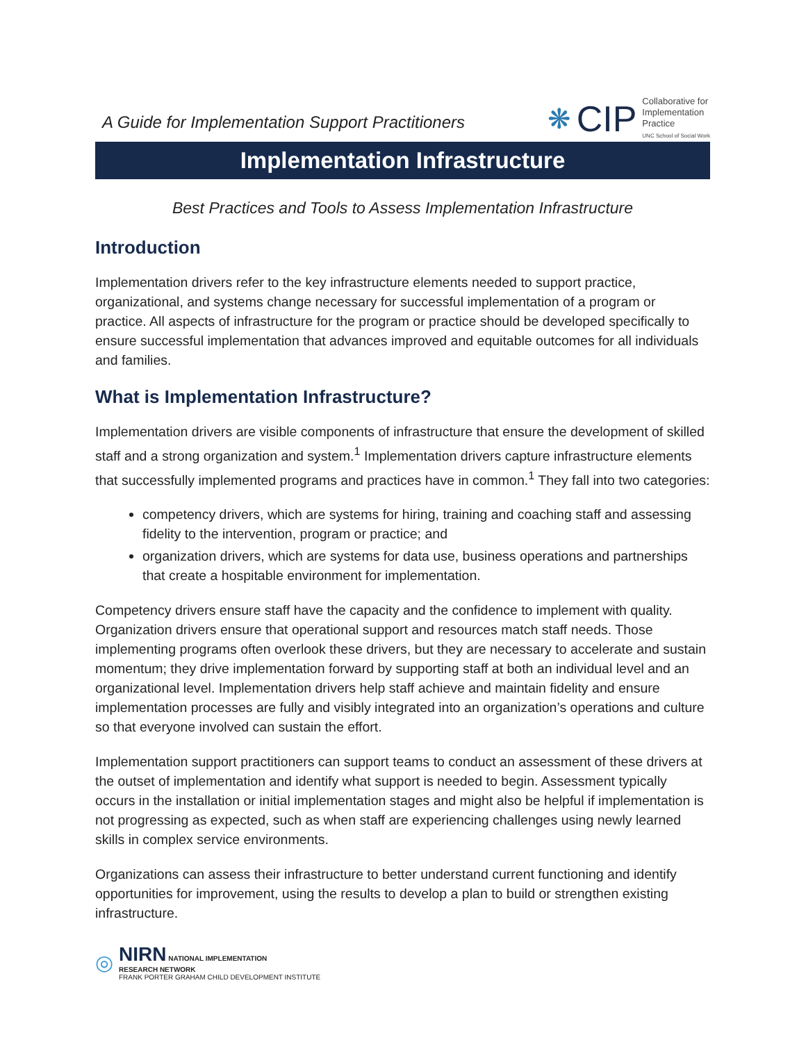A Guide for Implementation Support Practitioners
❋ CIP
Collaborative for
Implementation
Practice
UNC School of Social Work
Implementation Infrastructure
Best Practices and Tools to Assess Implementation Infrastructure
Introduction
Implementation drivers refer to the key infrastructure elements needed to support practice, organizational, and systems change necessary for successful implementation of a program or practice. All aspects of infrastructure for the program or practice should be developed specifically to ensure successful implementation that advances improved and equitable outcomes for all individuals and families.
What is Implementation Infrastructure?
Implementation drivers are visible components of infrastructure that ensure the development of skilled staff and a strong organization and system.<sup>1</sup> Implementation drivers capture infrastructure elements that successfully implemented programs and practices have in common.<sup>1</sup> They fall into two categories:
competency drivers, which are systems for hiring, training and coaching staff and assessing fidelity to the intervention, program or practice; and
organization drivers, which are systems for data use, business operations and partnerships that create a hospitable environment for implementation.
Competency drivers ensure staff have the capacity and the confidence to implement with quality. Organization drivers ensure that operational support and resources match staff needs. Those implementing programs often overlook these drivers, but they are necessary to accelerate and sustain momentum; they drive implementation forward by supporting staff at both an individual level and an organizational level. Implementation drivers help staff achieve and maintain fidelity and ensure implementation processes are fully and visibly integrated into an organization’s operations and culture so that everyone involved can sustain the effort.
Implementation support practitioners can support teams to conduct an assessment of these drivers at the outset of implementation and identify what support is needed to begin. Assessment typically occurs in the installation or initial implementation stages and might also be helpful if implementation is not progressing as expected, such as when staff are experiencing challenges using newly learned skills in complex service environments.
Organizations can assess their infrastructure to better understand current functioning and identify opportunities for improvement, using the results to develop a plan to build or strengthen existing infrastructure.
◎
NIRN NATIONAL IMPLEMENTATION
RESEARCH NETWORK
FRANK PORTER GRAHAM CHILD DEVELOPMENT INSTITUTE